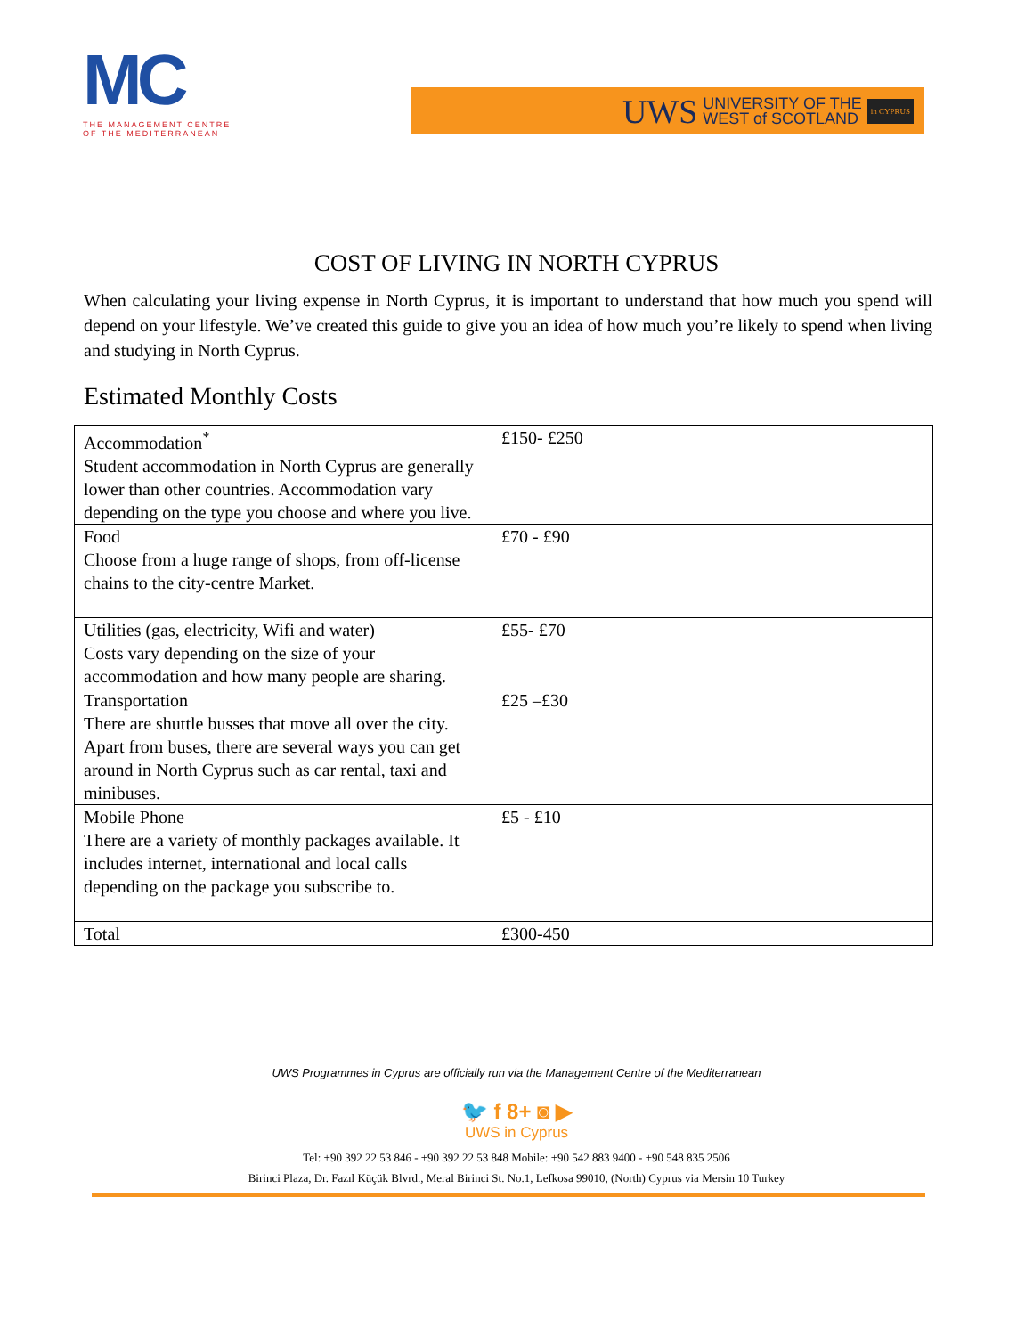MC
THE MANAGEMENT CENTRE
OF THE MEDITERRANEAN
UWS UNIVERSITY OF THE
WEST of SCOTLAND in CYPRUS
COST OF LIVING IN NORTH CYPRUS
When calculating your living expense in North Cyprus, it is important to understand that how much you spend will depend on your lifestyle. We’ve created this guide to give you an idea of how much you’re likely to spend when living and studying in North Cyprus.
Estimated Monthly Costs
| Accommodation<sup>*</sup> Student accommodation in North Cyprus are generally lower than other countries. Accommodation vary depending on the type you choose and where you live. | £150- £250 |
| Food Choose from a huge range of shops, from off-license chains to the city-centre Market. | £70 - £90 |
| Utilities (gas, electricity, Wifi and water) Costs vary depending on the size of your accommodation and how many people are sharing. | £55- £70 |
| Transportation There are shuttle busses that move all over the city. Apart from buses, there are several ways you can get around in North Cyprus such as car rental, taxi and minibuses. | £25 –£30 |
| Mobile Phone There are a variety of monthly packages available. It includes internet, international and local calls depending on the package you subscribe to. | £5 - £10 |
| Total | £300-450 |
UWS Programmes in Cyprus are officially run via the Management Centre of the Mediterranean
🐦 f 8+ ◙ ▶
UWS in Cyprus
Tel: +90 392 22 53 846 - +90 392 22 53 848 Mobile: +90 542 883 9400 - +90 548 835 2506
Birinci Plaza, Dr. Fazıl Küçük Blvrd., Meral Birinci St. No.1, Lefkosa 99010, (North) Cyprus via Mersin 10 Turkey